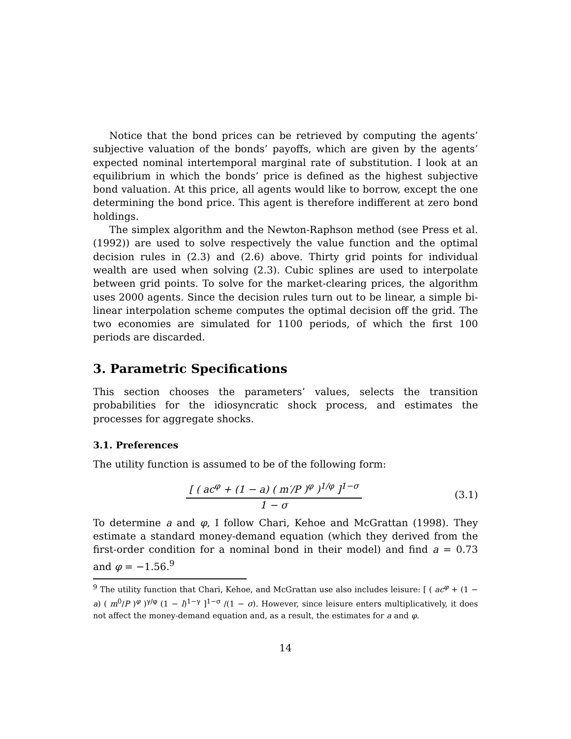Notice that the bond prices can be retrieved by computing the agents’ subjective valuation of the bonds’ payoffs, which are given by the agents’ expected nominal intertemporal marginal rate of substitution. I look at an equilibrium in which the bonds’ price is defined as the highest subjective bond valuation. At this price, all agents would like to borrow, except the one determining the bond price. This agent is therefore indifferent at zero bond holdings.
The simplex algorithm and the Newton-Raphson method (see Press et al. (1992)) are used to solve respectively the value function and the optimal decision rules in (2.3) and (2.6) above. Thirty grid points for individual wealth are used when solving (2.3). Cubic splines are used to interpolate between grid points. To solve for the market-clearing prices, the algorithm uses 2000 agents. Since the decision rules turn out to be linear, a simple bi-linear interpolation scheme computes the optimal decision off the grid. The two economies are simulated for 1100 periods, of which the first 100 periods are discarded.
3. Parametric Specifications
This section chooses the parameters’ values, selects the transition probabilities for the idiosyncratic shock process, and estimates the processes for aggregate shocks.
3.1. Preferences
The utility function is assumed to be of the following form:
[ ( ac<sup>φ</sup> + (1 − a) ( m′/P )<sup>φ</sup> )<sup>1/φ</sup> ]<sup>1−σ</sup>
1 − σ
(3.1)
To determine a and φ, I follow Chari, Kehoe and McGrattan (1998). They estimate a standard money-demand equation (which they derived from the first-order condition for a nominal bond in their model) and find a = 0.73 and φ = −1.56.<sup>9</sup>
<sup>9</sup> The utility function that Chari, Kehoe, and McGrattan use also includes leisure: [ ( ac<sup>φ</sup> + (1 − a) ( m<sup>0</sup>/P )<sup>φ</sup> )<sup>γ/φ</sup> (1 − l)<sup>1−γ</sup> ]<sup>1−σ</sup> /(1 − σ). However, since leisure enters multiplicatively, it does not affect the money-demand equation and, as a result, the estimates for a and φ.
14